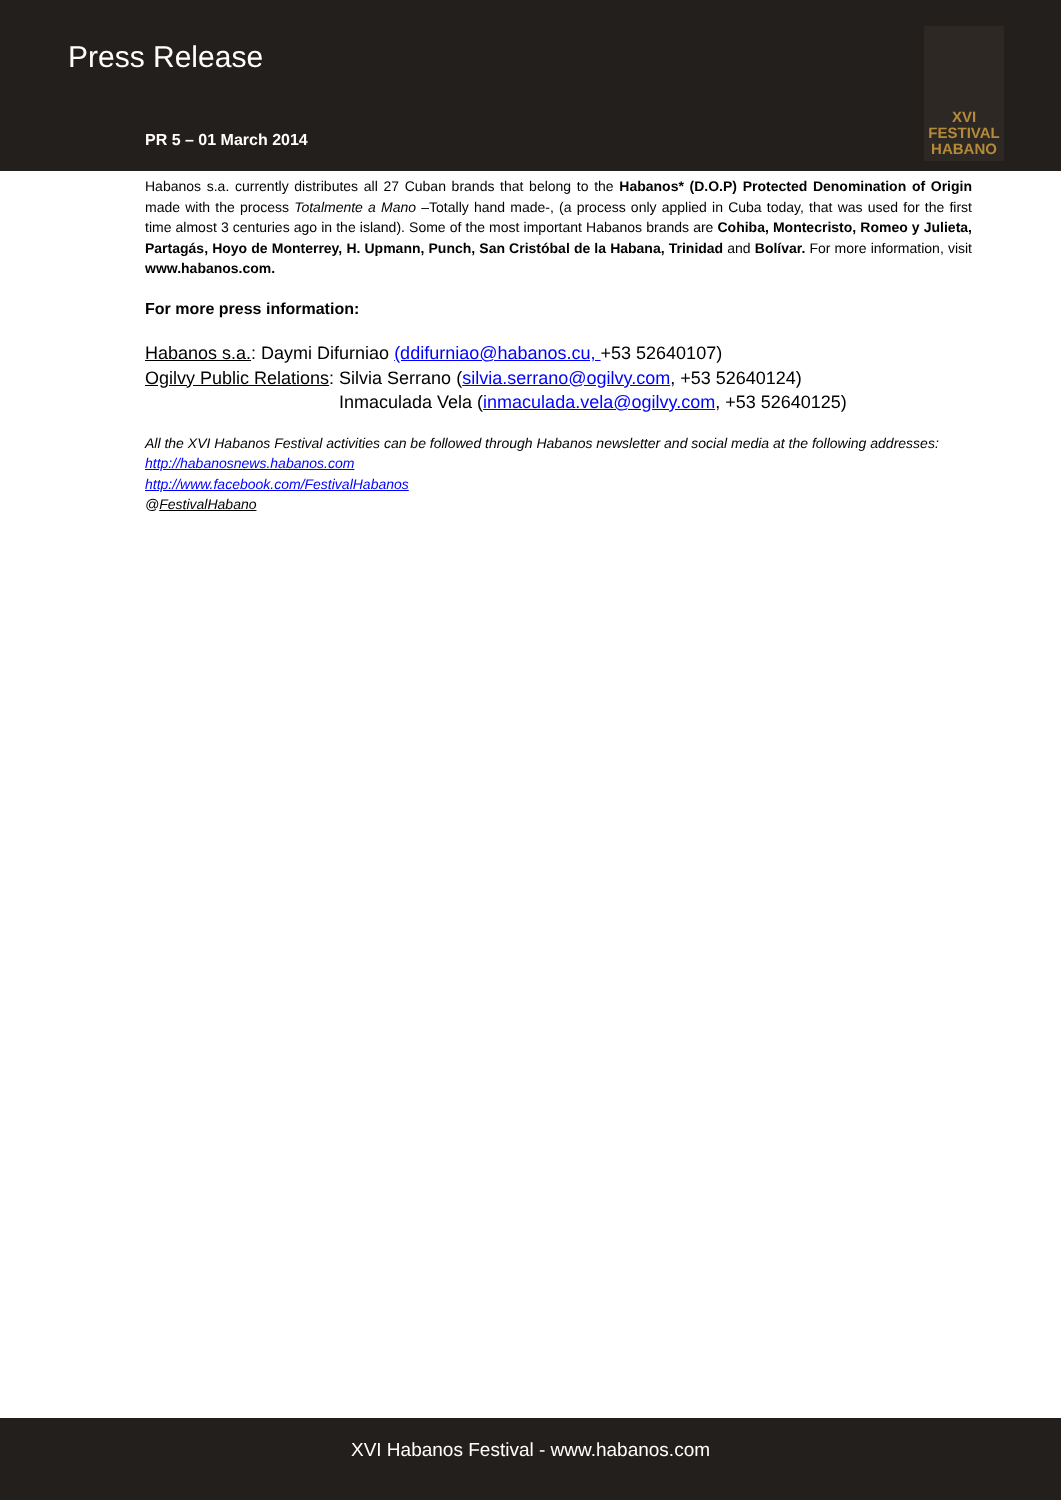Press Release
PR 5 – 01 March 2014
XVI
FESTIVAL
HABANO
Habanos s.a. currently distributes all 27 Cuban brands that belong to the Habanos* (D.O.P) Protected Denomination of Origin made with the process Totalmente a Mano –Totally hand made-, (a process only applied in Cuba today, that was used for the first time almost 3 centuries ago in the island). Some of the most important Habanos brands are Cohiba, Montecristo, Romeo y Julieta, Partagás, Hoyo de Monterrey, H. Upmann, Punch, San Cristóbal de la Habana, Trinidad and Bolívar. For more information, visit www.habanos.com.
For more press information:
Habanos s.a.: Daymi Difurniao (ddifurniao@habanos.cu, +53 52640107)
Ogilvy Public Relations: Silvia Serrano (silvia.serrano@ogilvy.com, +53 52640124)
Inmaculada Vela (inmaculada.vela@ogilvy.com, +53 52640125)
All the XVI Habanos Festival activities can be followed through Habanos newsletter and social media at the following addresses:
http://habanosnews.habanos.com
http://www.facebook.com/FestivalHabanos
@FestivalHabano
XVI Habanos Festival - www.habanos.com